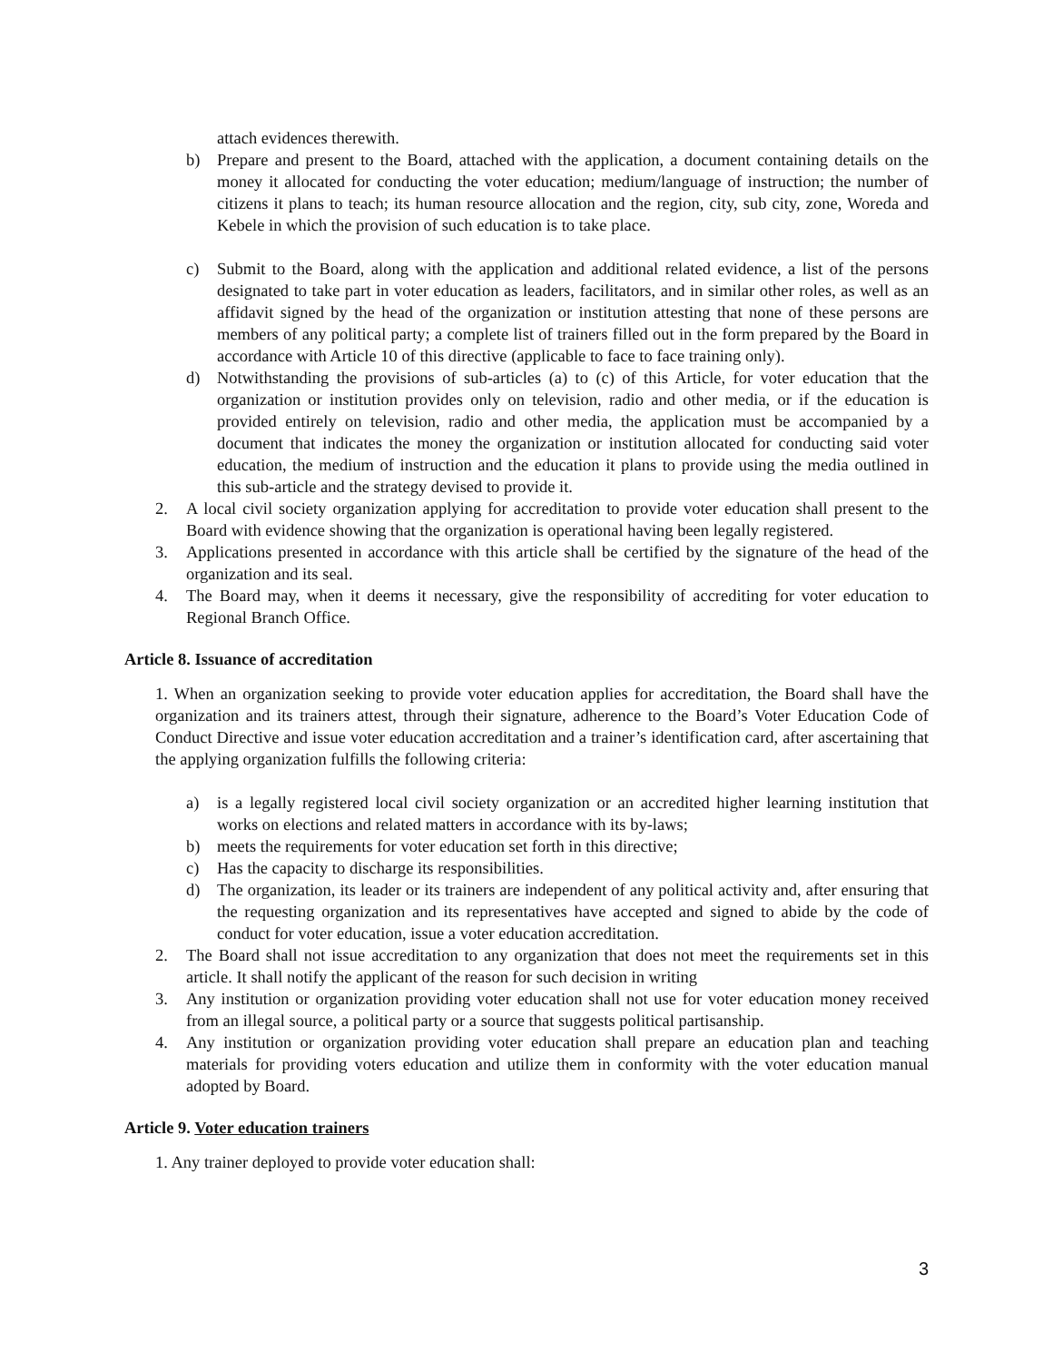attach evidences therewith.
b) Prepare and present to the Board, attached with the application, a document containing details on the money it allocated for conducting the voter education; medium/language of instruction; the number of citizens it plans to teach; its human resource allocation and the region, city, sub city, zone, Woreda and Kebele in which the provision of such education is to take place.
c) Submit to the Board, along with the application and additional related evidence, a list of the persons designated to take part in voter education as leaders, facilitators, and in similar other roles, as well as an affidavit signed by the head of the organization or institution attesting that none of these persons are members of any political party; a complete list of trainers filled out in the form prepared by the Board in accordance with Article 10 of this directive (applicable to face to face training only).
d) Notwithstanding the provisions of sub-articles (a) to (c) of this Article, for voter education that the organization or institution provides only on television, radio and other media, or if the education is provided entirely on television, radio and other media, the application must be accompanied by a document that indicates the money the organization or institution allocated for conducting said voter education, the medium of instruction and the education it plans to provide using the media outlined in this sub-article and the strategy devised to provide it.
2. A local civil society organization applying for accreditation to provide voter education shall present to the Board with evidence showing that the organization is operational having been legally registered.
3. Applications presented in accordance with this article shall be certified by the signature of the head of the organization and its seal.
4. The Board may, when it deems it necessary, give the responsibility of accrediting for voter education to Regional Branch Office.
Article 8. Issuance of accreditation
1. When an organization seeking to provide voter education applies for accreditation, the Board shall have the organization and its trainers attest, through their signature, adherence to the Board’s Voter Education Code of Conduct Directive and issue voter education accreditation and a trainer’s identification card, after ascertaining that the applying organization fulfills the following criteria:
a) is a legally registered local civil society organization or an accredited higher learning institution that works on elections and related matters in accordance with its by-laws;
b) meets the requirements for voter education set forth in this directive;
c) Has the capacity to discharge its responsibilities.
d) The organization, its leader or its trainers are independent of any political activity and, after ensuring that the requesting organization and its representatives have accepted and signed to abide by the code of conduct for voter education, issue a voter education accreditation.
2. The Board shall not issue accreditation to any organization that does not meet the requirements set in this article. It shall notify the applicant of the reason for such decision in writing
3. Any institution or organization providing voter education shall not use for voter education money received from an illegal source, a political party or a source that suggests political partisanship.
4. Any institution or organization providing voter education shall prepare an education plan and teaching materials for providing voters education and utilize them in conformity with the voter education manual adopted by Board.
Article 9. Voter education trainers
1. Any trainer deployed to provide voter education shall:
3